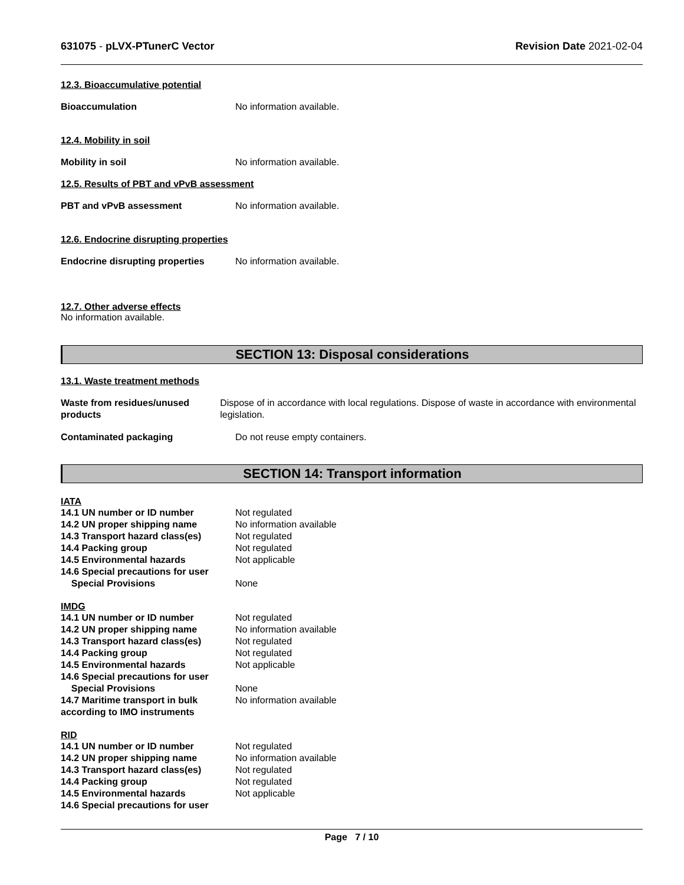631075 - pLVX-PTunerC Vector Revision Date 2021-02-04
12.3. Bioaccumulative potential
Bioaccumulation No information available.
12.4. Mobility in soil
Mobility in soil No information available.
12.5. Results of PBT and vPvB assessment
PBT and vPvB assessment No information available.
12.6. Endocrine disrupting properties
Endocrine disrupting properties
No information available.
12.7. Other adverse effects
No information available.
SECTION 13: Disposal considerations
13.1. Waste treatment methods
Waste from residues/unused products
Dispose of in accordance with local regulations. Dispose of waste in accordance with environmental legislation.
Contaminated packaging Do not reuse empty containers.
SECTION 14: Transport information
IATA
14.1 UN number or ID number Not regulated
14.2 UN proper shipping name No information available
14.3 Transport hazard class(es)
Not regulated
14.4 Packing group Not regulated
14.5 Environmental hazards Not applicable
14.6 Special precautions for user
Special Provisions None
IMDG
14.1 UN number or ID number Not regulated
14.2 UN proper shipping name No information available
14.3 Transport hazard class(es)
Not regulated
14.4 Packing group Not regulated
14.5 Environmental hazards Not applicable
14.6 Special precautions for user
Special Provisions None
14.7 Maritime transport in bulk according to IMO instruments
No information available
RID
14.1 UN number or ID number Not regulated
14.2 UN proper shipping name No information available
14.3 Transport hazard class(es)
Not regulated
14.4 Packing group Not regulated
14.5 Environmental hazards Not applicable
14.6 Special precautions for user
Page 7 / 10